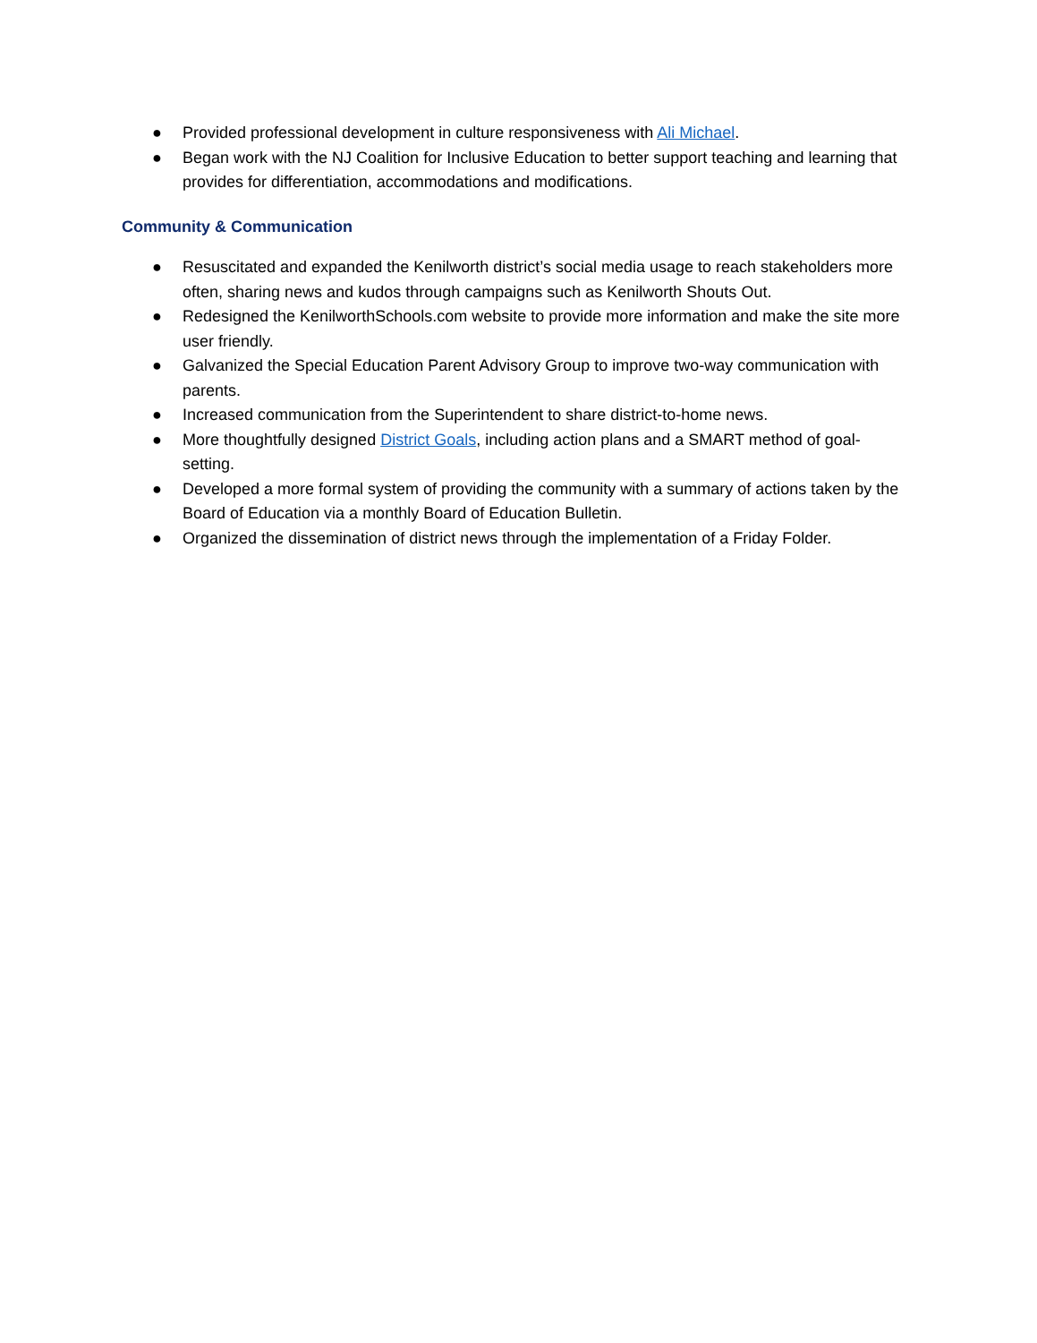● Provided professional development in culture responsiveness with Ali Michael.
● Began work with the NJ Coalition for Inclusive Education to better support teaching and learning that provides for differentiation, accommodations and modifications.
Community & Communication
● Resuscitated and expanded the Kenilworth district’s social media usage to reach stakeholders more often, sharing news and kudos through campaigns such as Kenilworth Shouts Out.
● Redesigned the KenilworthSchools.com website to provide more information and make the site more user friendly.
● Galvanized the Special Education Parent Advisory Group to improve two-way communication with parents.
● Increased communication from the Superintendent to share district-to-home news.
● More thoughtfully designed District Goals, including action plans and a SMART method of goal-setting.
● Developed a more formal system of providing the community with a summary of actions taken by the Board of Education via a monthly Board of Education Bulletin.
● Organized the dissemination of district news through the implementation of a Friday Folder.